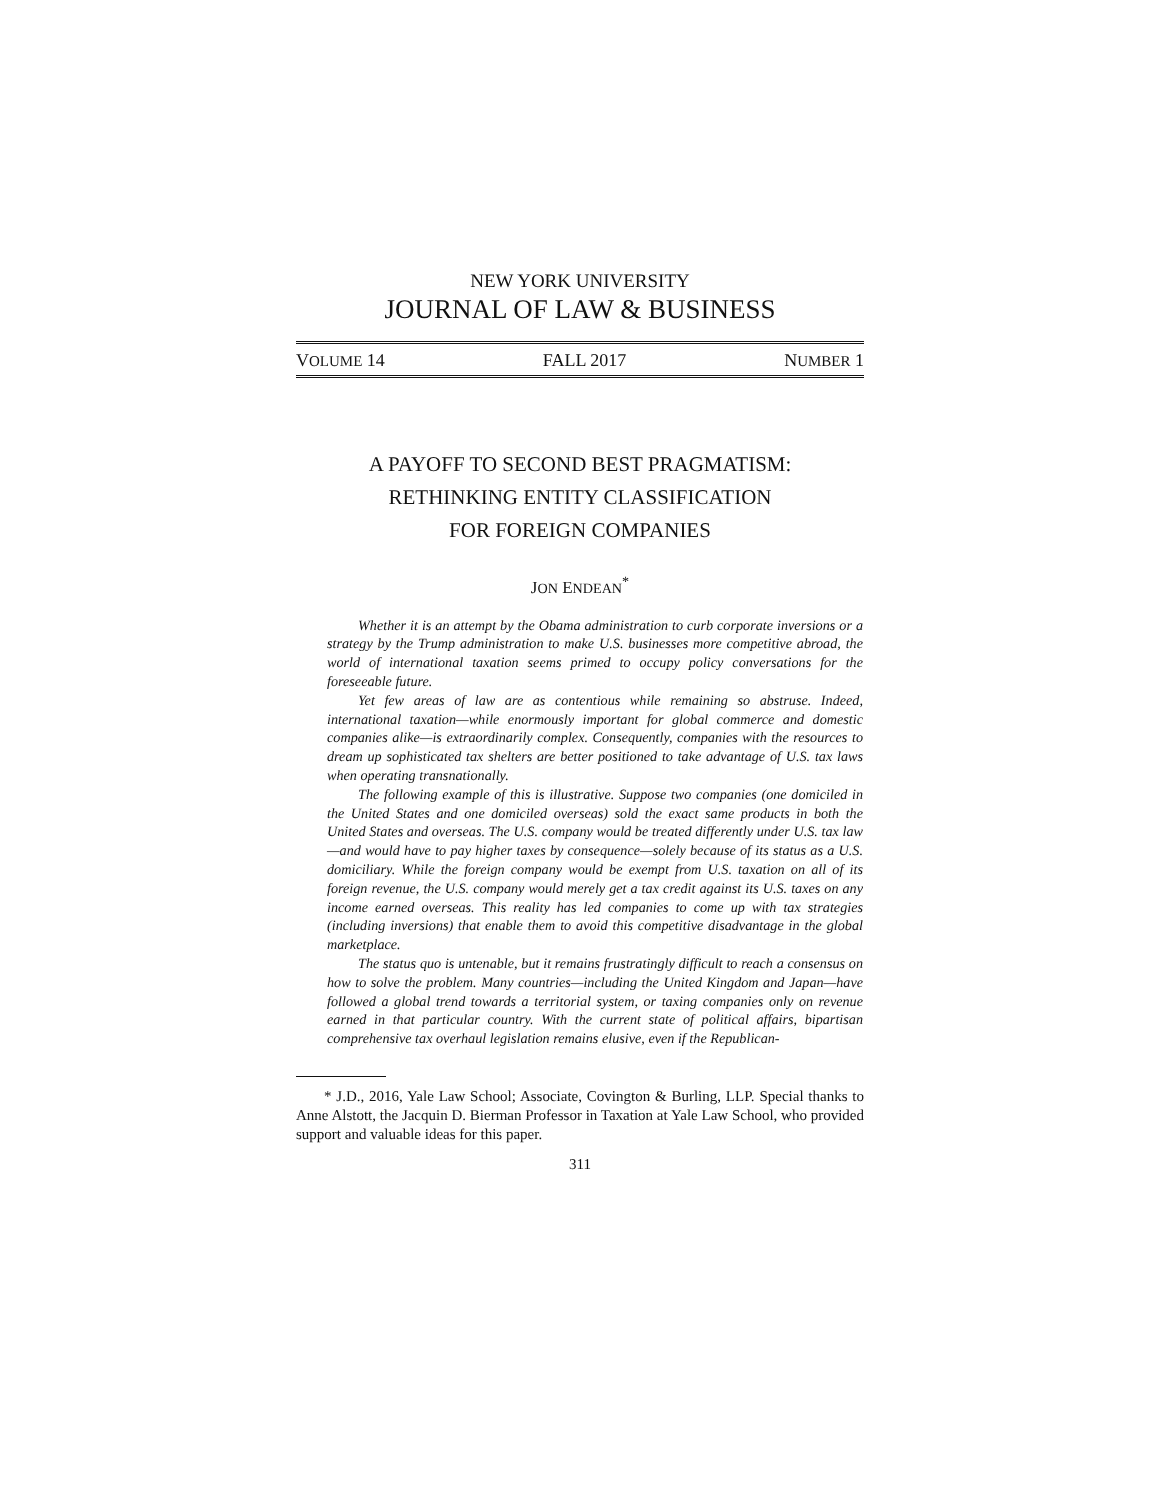NEW YORK UNIVERSITY
JOURNAL OF LAW & BUSINESS
VOLUME 14 FALL 2017 NUMBER 1
A PAYOFF TO SECOND BEST PRAGMATISM:
RETHINKING ENTITY CLASSIFICATION
FOR FOREIGN COMPANIES
JON ENDEAN<sup>*</sup>
Whether it is an attempt by the Obama administration to curb corporate inversions or a strategy by the Trump administration to make U.S. businesses more competitive abroad, the world of international taxation seems primed to occupy policy conversations for the foreseeable future.
Yet few areas of law are as contentious while remaining so abstruse. Indeed, international taxation—while enormously important for global commerce and domestic companies alike—is extraordinarily complex. Consequently, companies with the resources to dream up sophisticated tax shelters are better positioned to take advantage of U.S. tax laws when operating transnationally.
The following example of this is illustrative. Suppose two companies (one domiciled in the United States and one domiciled overseas) sold the exact same products in both the United States and overseas. The U.S. company would be treated differently under U.S. tax law—and would have to pay higher taxes by consequence—solely because of its status as a U.S. domiciliary. While the foreign company would be exempt from U.S. taxation on all of its foreign revenue, the U.S. company would merely get a tax credit against its U.S. taxes on any income earned overseas. This reality has led companies to come up with tax strategies (including inversions) that enable them to avoid this competitive disadvantage in the global marketplace.
The status quo is untenable, but it remains frustratingly difficult to reach a consensus on how to solve the problem. Many countries—including the United Kingdom and Japan—have followed a global trend towards a territorial system, or taxing companies only on revenue earned in that particular country. With the current state of political affairs, bipartisan comprehensive tax overhaul legislation remains elusive, even if the Republican-
* J.D., 2016, Yale Law School; Associate, Covington & Burling, LLP. Special thanks to Anne Alstott, the Jacquin D. Bierman Professor in Taxation at Yale Law School, who provided support and valuable ideas for this paper.
311